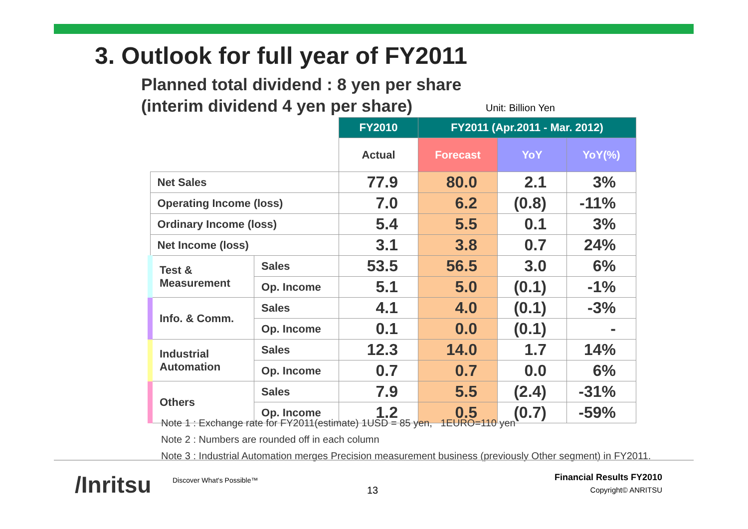3. Outlook for full year of FY2011
Planned total dividend : 8 yen per share
(interim dividend 4 yen per share)
Unit: Billion Yen
| | | FY2010 | FY2011 (Apr.2011 - Mar. 2012) | | |
| | | Actual | Forecast | YoY | YoY(%) |
| Net Sales | | 77.9 | 80.0 | 2.1 | 3% |
| Operating Income (loss) | | 7.0 | 6.2 | (0.8) | -11% |
| Ordinary Income (loss) | | 5.4 | 5.5 | 0.1 | 3% |
| Net Income (loss) | | 3.1 | 3.8 | 0.7 | 24% |
| Test & Measurement | Sales | 53.5 | 56.5 | 3.0 | 6% |
| | Op. Income | 5.1 | 5.0 | (0.1) | -1% |
| Info. & Comm. | Sales | 4.1 | 4.0 | (0.1) | -3% |
| | Op. Income | 0.1 | 0.0 | (0.1) | - |
| Industrial Automation | Sales | 12.3 | 14.0 | 1.7 | 14% |
| | Op. Income | 0.7 | 0.7 | 0.0 | 6% |
| Others | Sales | 7.9 | 5.5 | (2.4) | -31% |
| | Op. Income | 1.2 | 0.5 | (0.7) | -59% |
Note 1 : Exchange rate for FY2011(estimate) 1USD = 85 yen, 1EURO=110 yen
Note 2 : Numbers are rounded off in each column
Note 3 : Industrial Automation merges Precision measurement business (previously Other segment) in FY2011.
/Inritsu Discover What's Possible™
13
Financial Results FY2010
Copyright© ANRITSU